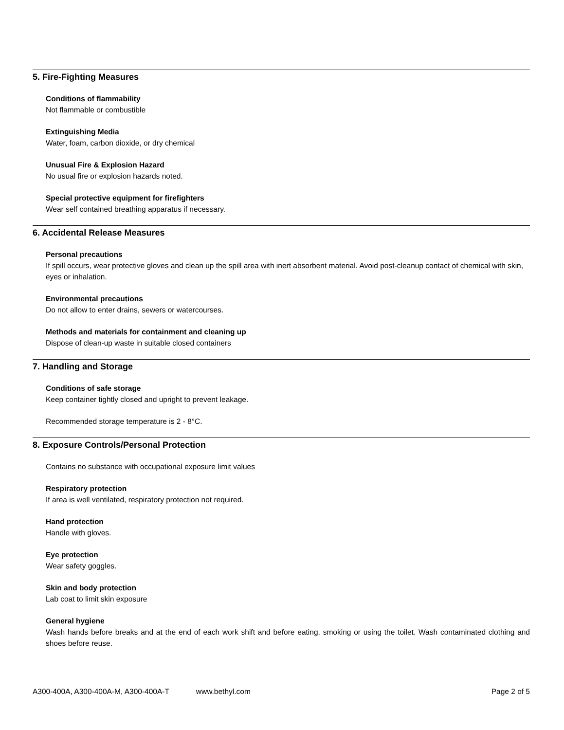5. Fire-Fighting Measures
Conditions of flammability
Not flammable or combustible
Extinguishing Media
Water, foam, carbon dioxide, or dry chemical
Unusual Fire & Explosion Hazard
No usual fire or explosion hazards noted.
Special protective equipment for firefighters
Wear self contained breathing apparatus if necessary.
6. Accidental Release Measures
Personal precautions
If spill occurs, wear protective gloves and clean up the spill area with inert absorbent material. Avoid post-cleanup contact of chemical with skin, eyes or inhalation.
Environmental precautions
Do not allow to enter drains, sewers or watercourses.
Methods and materials for containment and cleaning up
Dispose of clean-up waste in suitable closed containers
7. Handling and Storage
Conditions of safe storage
Keep container tightly closed and upright to prevent leakage.
Recommended storage temperature is 2 - 8°C.
8. Exposure Controls/Personal Protection
Contains no substance with occupational exposure limit values
Respiratory protection
If area is well ventilated, respiratory protection not required.
Hand protection
Handle with gloves.
Eye protection
Wear safety goggles.
Skin and body protection
Lab coat to limit skin exposure
General hygiene
Wash hands before breaks and at the end of each work shift and before eating, smoking or using the toilet. Wash contaminated clothing and shoes before reuse.
A300-400A, A300-400A-M, A300-400A-T www.bethyl.com Page 2 of 5